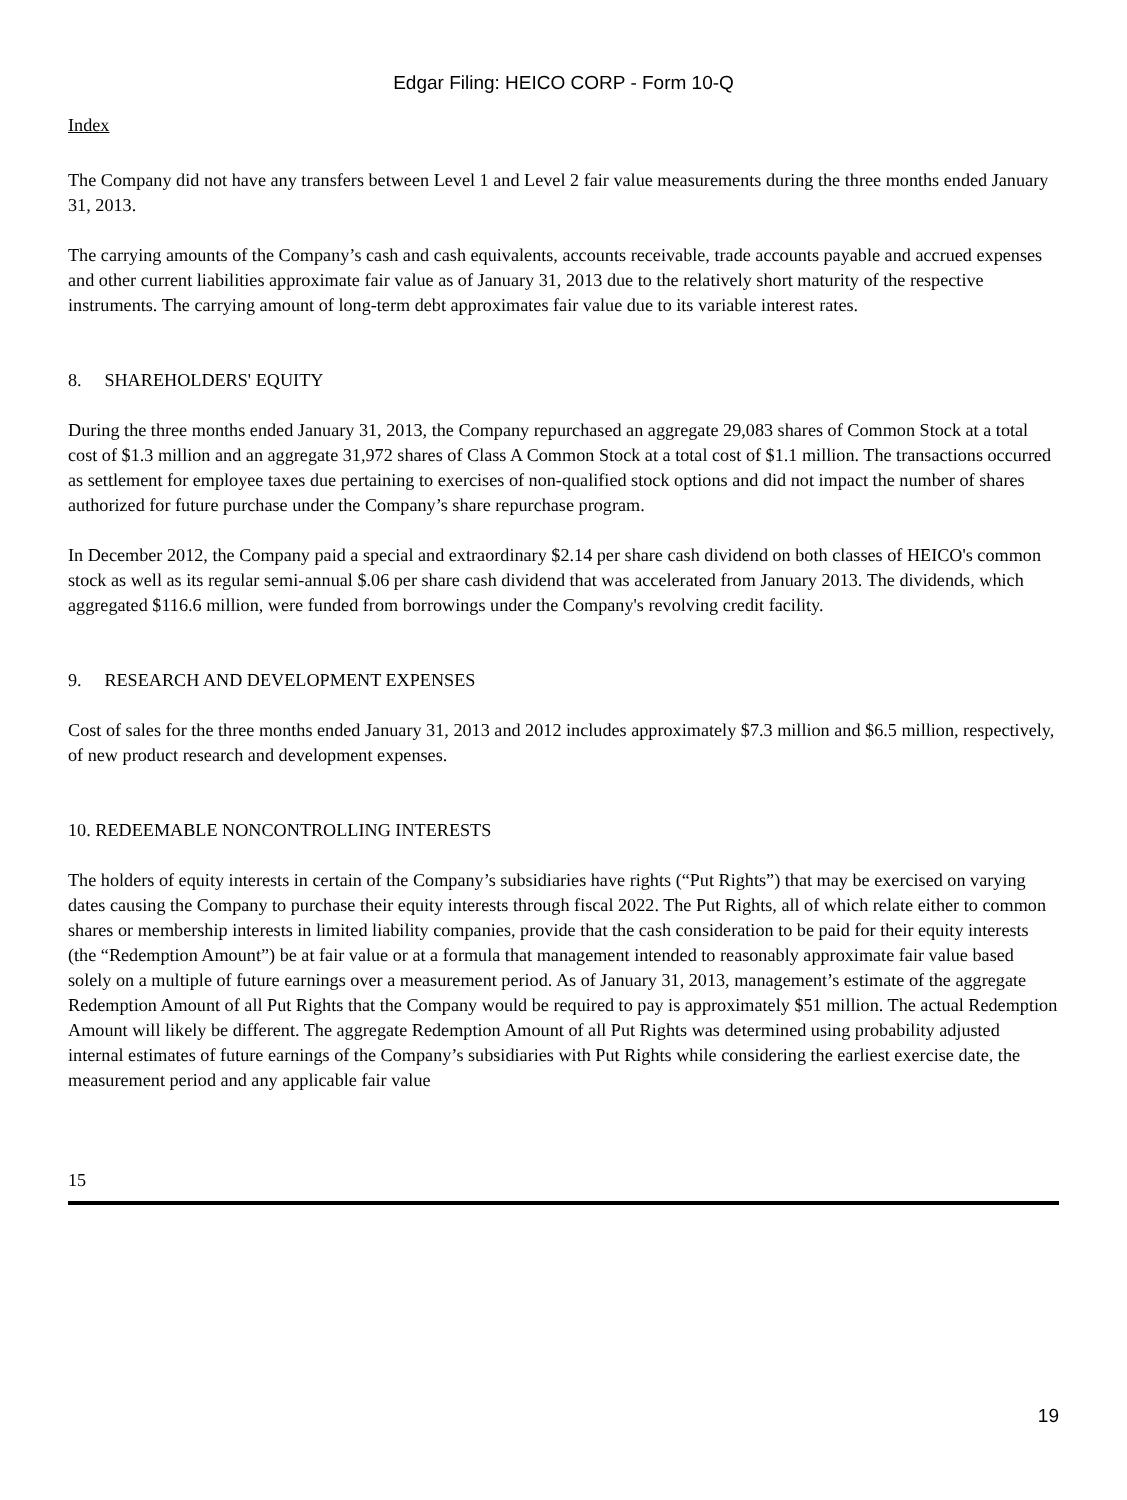Edgar Filing: HEICO CORP - Form 10-Q
Index
The Company did not have any transfers between Level 1 and Level 2 fair value measurements during the three months ended January 31, 2013.
The carrying amounts of the Company’s cash and cash equivalents, accounts receivable, trade accounts payable and accrued expenses and other current liabilities approximate fair value as of January 31, 2013 due to the relatively short maturity of the respective instruments. The carrying amount of long-term debt approximates fair value due to its variable interest rates.
8. SHAREHOLDERS' EQUITY
During the three months ended January 31, 2013, the Company repurchased an aggregate 29,083 shares of Common Stock at a total cost of $1.3 million and an aggregate 31,972 shares of Class A Common Stock at a total cost of $1.1 million. The transactions occurred as settlement for employee taxes due pertaining to exercises of non-qualified stock options and did not impact the number of shares authorized for future purchase under the Company’s share repurchase program.
In December 2012, the Company paid a special and extraordinary $2.14 per share cash dividend on both classes of HEICO's common stock as well as its regular semi-annual $.06 per share cash dividend that was accelerated from January 2013. The dividends, which aggregated $116.6 million, were funded from borrowings under the Company's revolving credit facility.
9. RESEARCH AND DEVELOPMENT EXPENSES
Cost of sales for the three months ended January 31, 2013 and 2012 includes approximately $7.3 million and $6.5 million, respectively, of new product research and development expenses.
10. REDEEMABLE NONCONTROLLING INTERESTS
The holders of equity interests in certain of the Company’s subsidiaries have rights (“Put Rights”) that may be exercised on varying dates causing the Company to purchase their equity interests through fiscal 2022. The Put Rights, all of which relate either to common shares or membership interests in limited liability companies, provide that the cash consideration to be paid for their equity interests (the “Redemption Amount”) be at fair value or at a formula that management intended to reasonably approximate fair value based solely on a multiple of future earnings over a measurement period. As of January 31, 2013, management’s estimate of the aggregate Redemption Amount of all Put Rights that the Company would be required to pay is approximately $51 million. The actual Redemption Amount will likely be different. The aggregate Redemption Amount of all Put Rights was determined using probability adjusted internal estimates of future earnings of the Company’s subsidiaries with Put Rights while considering the earliest exercise date, the measurement period and any applicable fair value
15
19